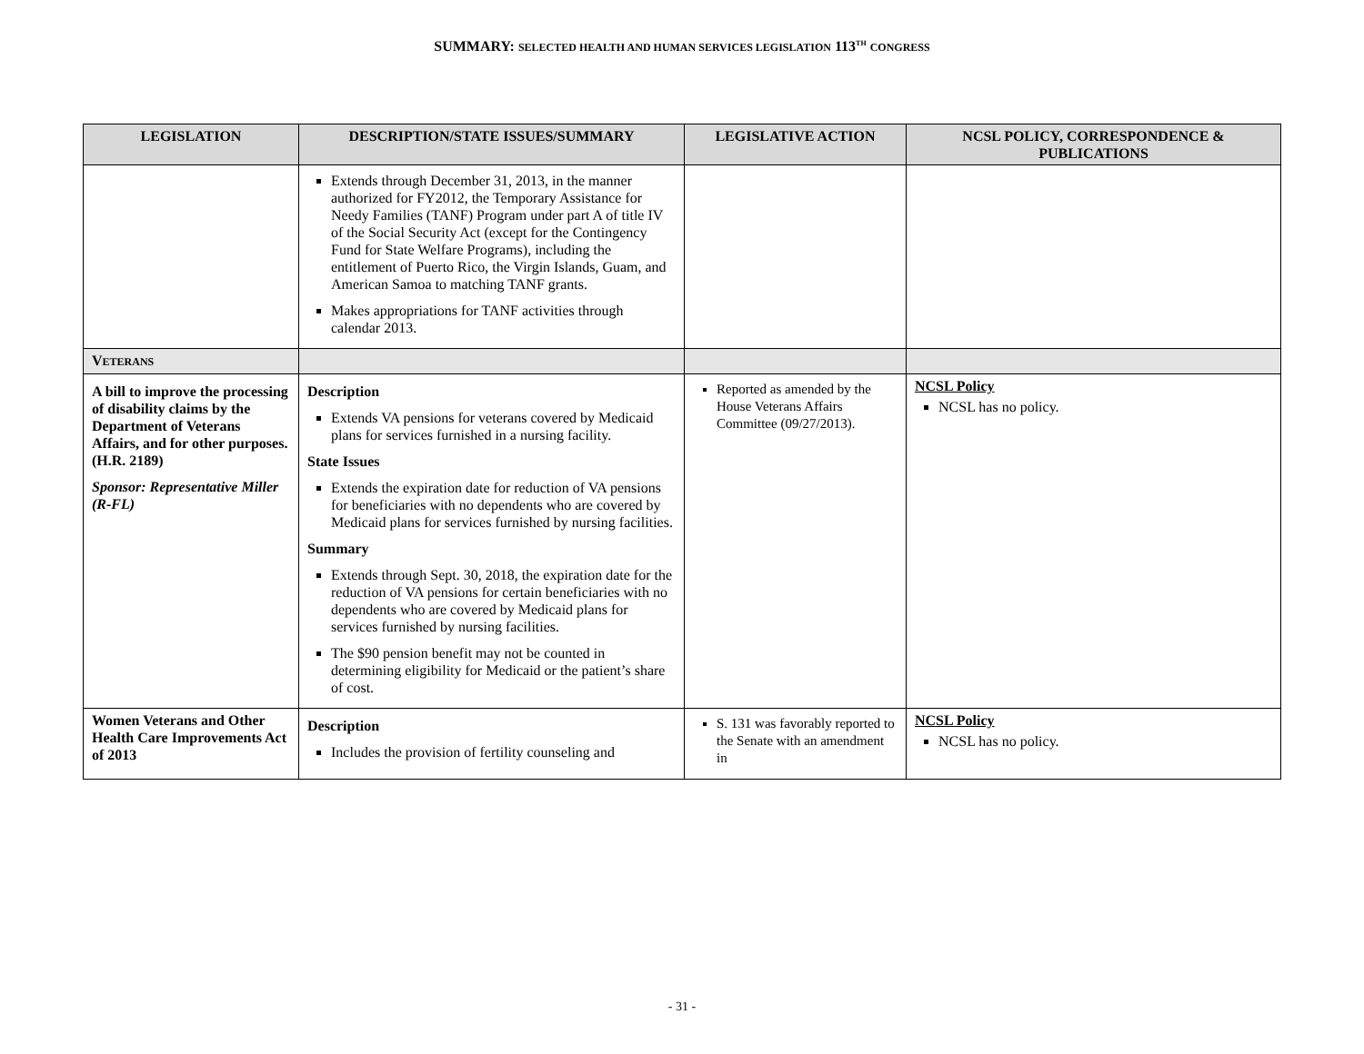SUMMARY: SELECTED HEALTH AND HUMAN SERVICES LEGISLATION 113<sup>TH</sup> CONGRESS
| LEGISLATION | DESCRIPTION/STATE ISSUES/SUMMARY | LEGISLATIVE ACTION | NCSL POLICY, CORRESPONDENCE & PUBLICATIONS |
| --- | --- | --- | --- |
| | Extends through December 31, 2013, in the manner authorized for FY2012, the Temporary Assistance for Needy Families (TANF) Program under part A of title IV of the Social Security Act (except for the Contingency Fund for State Welfare Programs), including the entitlement of Puerto Rico, the Virgin Islands, Guam, and American Samoa to matching TANF grants. Makes appropriations for TANF activities through calendar 2013. | | |
| V ETERANS | | | |
| A bill to improve the processing of disability claims by the Department of Veterans Affairs, and for other purposes. (H.R. 2189) Sponsor: Representative Miller (R-FL) | Description Extends VA pensions for veterans covered by Medicaid plans for services furnished in a nursing facility. State Issues Extends the expiration date for reduction of VA pensions for beneficiaries with no dependents who are covered by Medicaid plans for services furnished by nursing facilities. Summary Extends through Sept. 30, 2018, the expiration date for the reduction of VA pensions for certain beneficiaries with no dependents who are covered by Medicaid plans for services furnished by nursing facilities. The $90 pension benefit may not be counted in determining eligibility for Medicaid or the patient’s share of cost. | Reported as amended by the House Veterans Affairs Committee (09/27/2013). | NCSL Policy NCSL has no policy. |
| Women Veterans and Other Health Care Improvements Act of 2013 | Description Includes the provision of fertility counseling and | S. 131 was favorably reported to the Senate with an amendment in | NCSL Policy NCSL has no policy. |
- 31 -